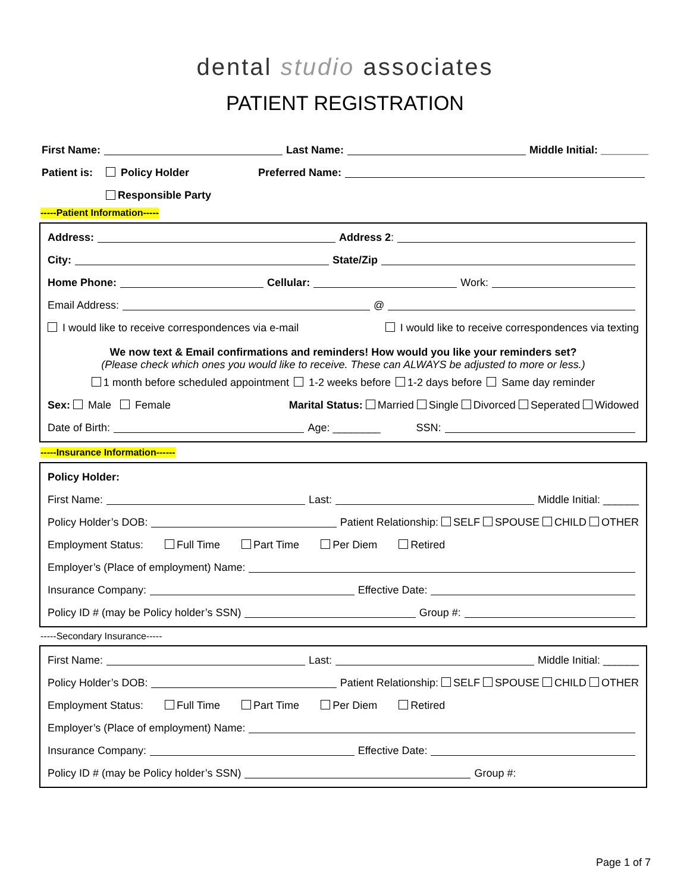dental studio associates
PATIENT REGISTRATION
First Name: Last Name: Middle Initial: ________
Patient is: Policy Holder Preferred Name:
Responsible Party
-----Patient Information-----
Address: Address 2:
City: State/Zip
Home Phone: Cellular: Work:
Email Address: @
I would like to receive correspondences via e-mail I would like to receive correspondences via texting
We now text & Email confirmations and reminders! How would you like your reminders set?
(Please check which ones you would like to receive. These can ALWAYS be adjusted to more or less.)
1 month before scheduled appointment 1-2 weeks before 1-2 days before Same day reminder
Sex: Male Female Marital Status: Married Single Divorced Seperated Widowed
Date of Birth: Age: ________ SSN:
-----Insurance Information------
Policy Holder:
First Name: Last: Middle Initial: ______
Policy Holder’s DOB: Patient Relationship: SELF SPOUSE CHILD OTHER
Employment Status: Full Time Part Time Per Diem Retired
Employer’s (Place of employment) Name:
Insurance Company: Effective Date:
Policy ID # (may be Policy holder’s SSN) Group #:
-----Secondary Insurance-----
First Name: Last: Middle Initial: ______
Policy Holder’s DOB: Patient Relationship: SELF SPOUSE CHILD OTHER
Employment Status: Full Time Part Time Per Diem Retired
Employer’s (Place of employment) Name:
Insurance Company: Effective Date:
Policy ID # (may be Policy holder’s SSN) Group #:
Page 1 of 7